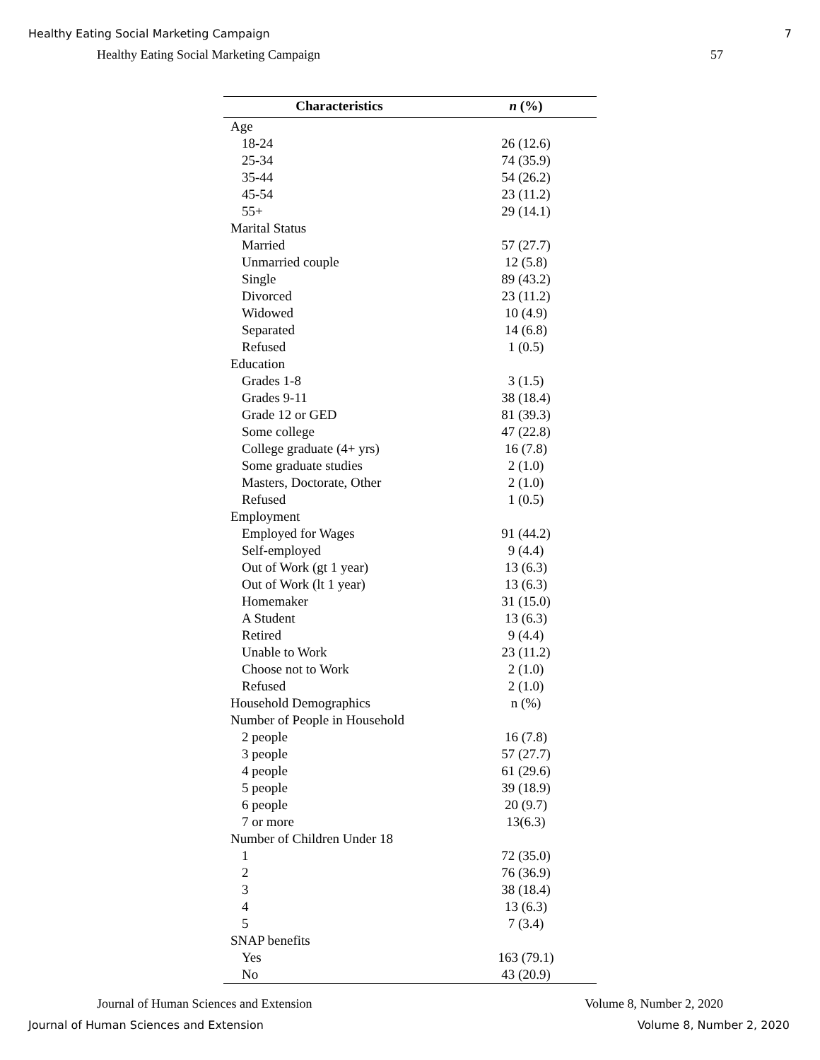Healthy Eating Social Marketing Campaign 7
Healthy Eating Social Marketing Campaign 57
| Characteristics | n (%) |
| --- | --- |
| Age | |
| 18-24 | 26 (12.6) |
| 25-34 | 74 (35.9) |
| 35-44 | 54 (26.2) |
| 45-54 | 23 (11.2) |
| 55+ | 29 (14.1) |
| Marital Status | |
| Married | 57 (27.7) |
| Unmarried couple | 12 (5.8) |
| Single | 89 (43.2) |
| Divorced | 23 (11.2) |
| Widowed | 10 (4.9) |
| Separated | 14 (6.8) |
| Refused | 1 (0.5) |
| Education | |
| Grades 1-8 | 3 (1.5) |
| Grades 9-11 | 38 (18.4) |
| Grade 12 or GED | 81 (39.3) |
| Some college | 47 (22.8) |
| College graduate (4+ yrs) | 16 (7.8) |
| Some graduate studies | 2 (1.0) |
| Masters, Doctorate, Other | 2 (1.0) |
| Refused | 1 (0.5) |
| Employment | |
| Employed for Wages | 91 (44.2) |
| Self-employed | 9 (4.4) |
| Out of Work (gt 1 year) | 13 (6.3) |
| Out of Work (lt 1 year) | 13 (6.3) |
| Homemaker | 31 (15.0) |
| A Student | 13 (6.3) |
| Retired | 9 (4.4) |
| Unable to Work | 23 (11.2) |
| Choose not to Work | 2 (1.0) |
| Refused | 2 (1.0) |
| Household Demographics | n (%) |
| Number of People in Household | |
| 2 people | 16 (7.8) |
| 3 people | 57 (27.7) |
| 4 people | 61 (29.6) |
| 5 people | 39 (18.9) |
| 6 people | 20 (9.7) |
| 7 or more | 13(6.3) |
| Number of Children Under 18 | |
| 1 | 72 (35.0) |
| 2 | 76 (36.9) |
| 3 | 38 (18.4) |
| 4 | 13 (6.3) |
| 5 | 7 (3.4) |
| SNAP benefits | |
| Yes | 163 (79.1) |
| No | 43 (20.9) |
Journal of Human Sciences and Extension Volume 8, Number 2, 2020
Journal of Human Sciences and Extension Volume 8, Number 2, 2020